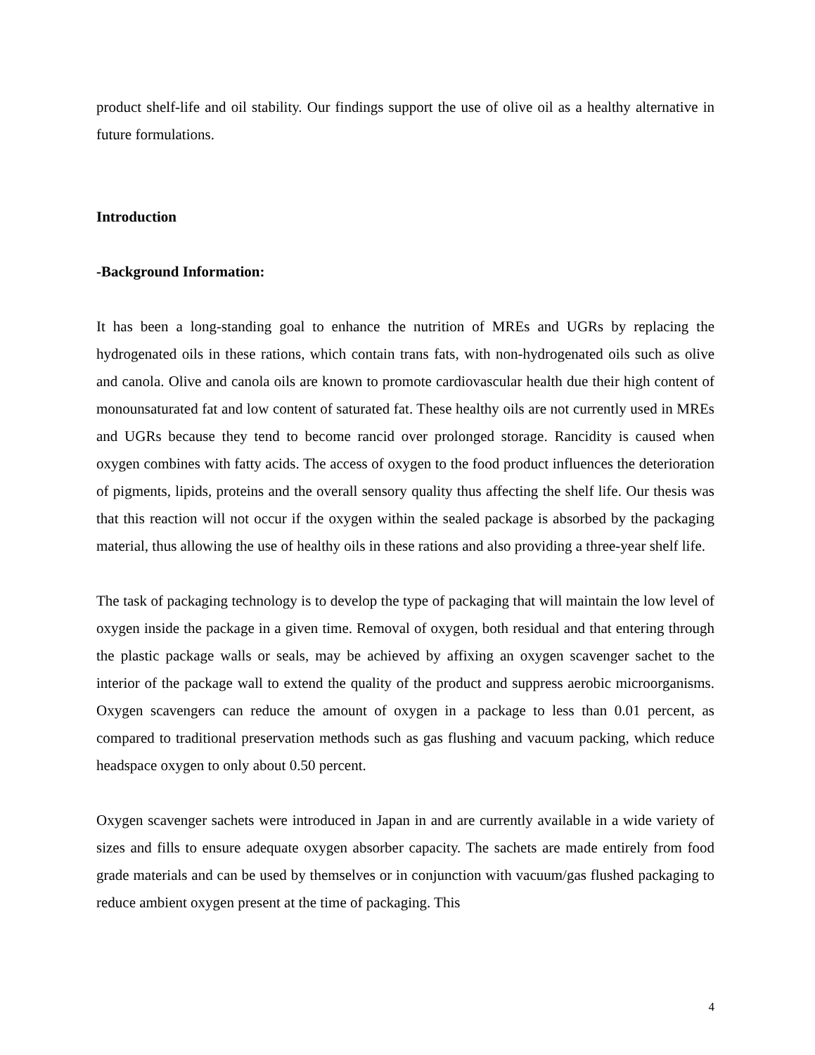product shelf-life and oil stability. Our findings support the use of olive oil as a healthy alternative in future formulations.
Introduction
-Background Information:
It has been a long-standing goal to enhance the nutrition of MREs and UGRs by replacing the hydrogenated oils in these rations, which contain trans fats, with non-hydrogenated oils such as olive and canola. Olive and canola oils are known to promote cardiovascular health due their high content of monounsaturated fat and low content of saturated fat. These healthy oils are not currently used in MREs and UGRs because they tend to become rancid over prolonged storage. Rancidity is caused when oxygen combines with fatty acids. The access of oxygen to the food product influences the deterioration of pigments, lipids, proteins and the overall sensory quality thus affecting the shelf life. Our thesis was that this reaction will not occur if the oxygen within the sealed package is absorbed by the packaging material, thus allowing the use of healthy oils in these rations and also providing a three-year shelf life.
The task of packaging technology is to develop the type of packaging that will maintain the low level of oxygen inside the package in a given time. Removal of oxygen, both residual and that entering through the plastic package walls or seals, may be achieved by affixing an oxygen scavenger sachet to the interior of the package wall to extend the quality of the product and suppress aerobic microorganisms. Oxygen scavengers can reduce the amount of oxygen in a package to less than 0.01 percent, as compared to traditional preservation methods such as gas flushing and vacuum packing, which reduce headspace oxygen to only about 0.50 percent.
Oxygen scavenger sachets were introduced in Japan in and are currently available in a wide variety of sizes and fills to ensure adequate oxygen absorber capacity. The sachets are made entirely from food grade materials and can be used by themselves or in conjunction with vacuum/gas flushed packaging to reduce ambient oxygen present at the time of packaging. This
4